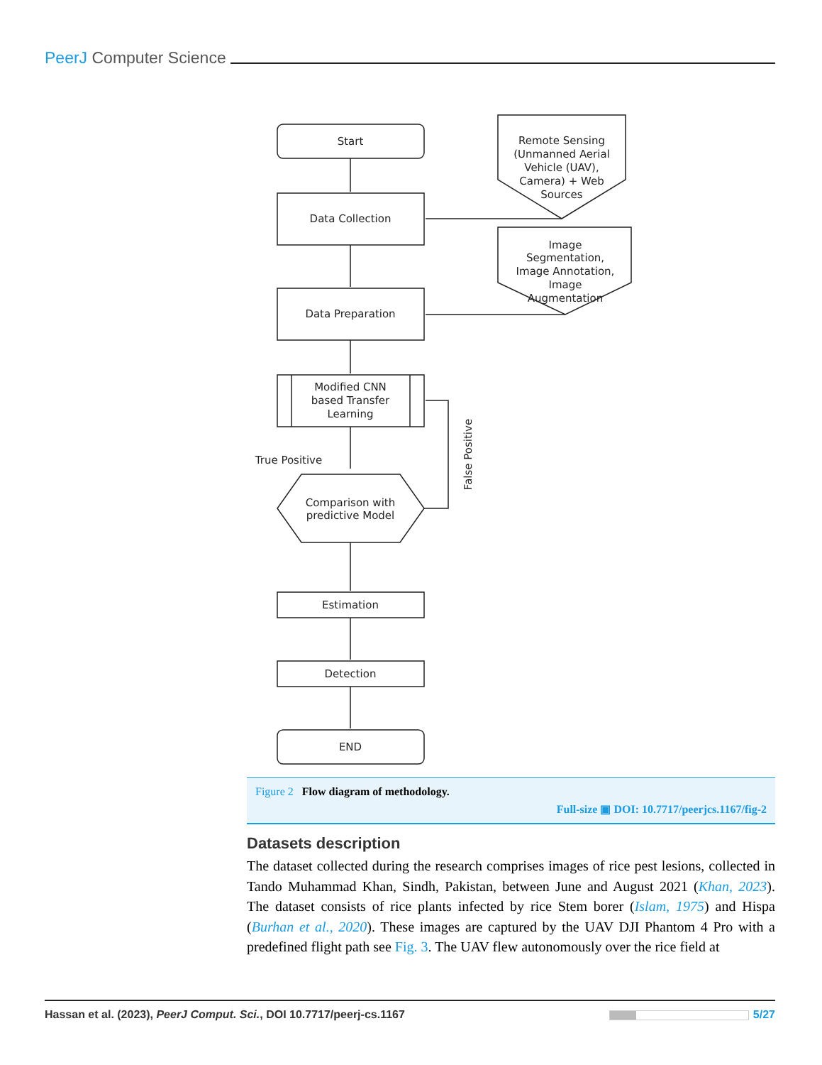PeerJ Computer Science
Start
Data Collection
Data Preparation
Modified CNN
based Transfer
Learning
Comparison with
predictive Model
Estimation
Detection
END
True Positive
Remote Sensing
(Unmanned Aerial
Vehicle (UAV),
Camera) + Web
Sources
Image
Segmentation,
Image Annotation,
Image
Augmentation
False Positive
Figure 2 Flow diagram of methodology.
Full-size ▣ DOI: 10.7717/peerjcs.1167/fig-2
Datasets description
The dataset collected during the research comprises images of rice pest lesions, collected in Tando Muhammad Khan, Sindh, Pakistan, between June and August 2021 (Khan, 2023). The dataset consists of rice plants infected by rice Stem borer (Islam, 1975) and Hispa (Burhan et al., 2020). These images are captured by the UAV DJI Phantom 4 Pro with a predefined flight path see Fig. 3. The UAV flew autonomously over the rice field at
Hassan et al. (2023), PeerJ Comput. Sci., DOI 10.7717/peerj-cs.1167 5/27